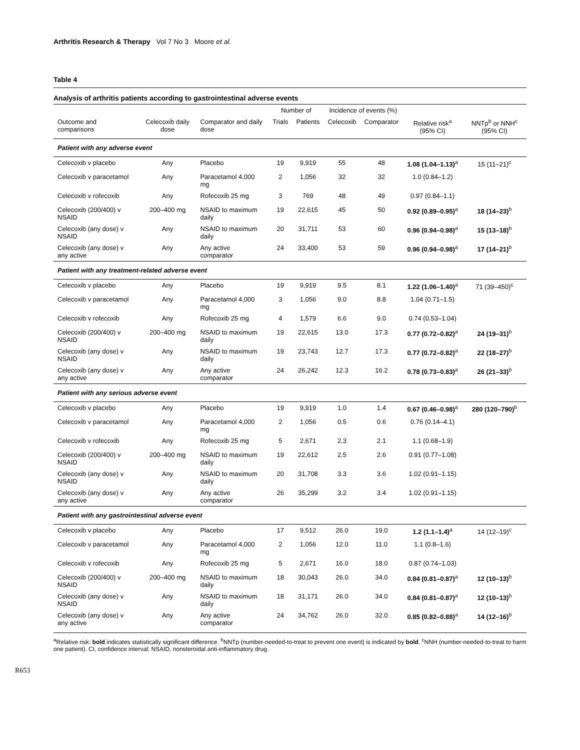Arthritis Research & Therapy Vol 7 No 3 Moore et al.
Table 4
Analysis of arthritis patients according to gastrointestinal adverse events
| | | | Number of | | Incidence of events (%) | | | |
| --- | --- | --- | --- | --- | --- | --- | --- | --- |
| Outcome and comparisons | Celecoxib daily dose | Comparator and daily dose | Trials | Patients | Celecoxib | Comparator | Relative risk<sup>a</sup> (95% CI) | NNTp<sup>b</sup> or NNH<sup>c</sup> (95% CI) |
| Patient with any adverse event | | | | | | | | |
| Celecoxib v placebo | Any | Placebo | 19 | 9,919 | 55 | 48 | 1.08 (1.04–1.13)<sup>a</sup> | 15 (11–21)<sup>c</sup> |
| Celecoxib v paracetamol | Any | Paracetamol 4,000 mg | 2 | 1,056 | 32 | 32 | 1.0 (0.84–1.2) | |
| Celecoxib v rofecoxib | Any | Rofecoxib 25 mg | 3 | 769 | 48 | 49 | 0.97 (0.84–1.1) | |
| Celecoxib (200/400) v NSAID | 200–400 mg | NSAID to maximum daily | 19 | 22,615 | 45 | 50 | 0.92 (0.89–0.95)<sup>a</sup> | 18 (14–23)<sup>b</sup> |
| Celecoxib (any dose) v NSAID | Any | NSAID to maximum daily | 20 | 31,711 | 53 | 60 | 0.96 (0.94–0.98)<sup>a</sup> | 15 (13–18)<sup>b</sup> |
| Celecoxib (any dose) v any active | Any | Any active comparator | 24 | 33,400 | 53 | 59 | 0.96 (0.94–0.98)<sup>a</sup> | 17 (14–21)<sup>b</sup> |
| Patient with any treatment-related adverse event | | | | | | | | |
| Celecoxib v placebo | Any | Placebo | 19 | 9,919 | 9.5 | 8.1 | 1.22 (1.06–1.40)<sup>a</sup> | 71 (39–450)<sup>c</sup> |
| Celecoxib v paracetamol | Any | Paracetamol 4,000 mg | 3 | 1,056 | 9.0 | 8.8 | 1.04 (0.71–1.5) | |
| Celecoxib v rofecoxib | Any | Rofecoxib 25 mg | 4 | 1,579 | 6.6 | 9.0 | 0.74 (0.53–1.04) | |
| Celecoxib (200/400) v NSAID | 200–400 mg | NSAID to maximum daily | 19 | 22,615 | 13.0 | 17.3 | 0.77 (0.72–0.82)<sup>a</sup> | 24 (19–31)<sup>b</sup> |
| Celecoxib (any dose) v NSAID | Any | NSAID to maximum daily | 19 | 23,743 | 12.7 | 17.3 | 0.77 (0.72–0.82)<sup>a</sup> | 22 (18–27)<sup>b</sup> |
| Celecoxib (any dose) v any active | Any | Any active comparator | 24 | 26,242 | 12.3 | 16.2 | 0.78 (0.73–0.83)<sup>a</sup> | 26 (21–33)<sup>b</sup> |
| Patient with any serious adverse event | | | | | | | | |
| Celecoxib v placebo | Any | Placebo | 19 | 9,919 | 1.0 | 1.4 | 0.67 (0.46–0.98)<sup>a</sup> | 280 (120–790)<sup>b</sup> |
| Celecoxib v paracetamol | Any | Paracetamol 4,000 mg | 2 | 1,056 | 0.5 | 0.6 | 0.76 (0.14–4.1) | |
| Celecoxib v rofecoxib | Any | Rofecoxib 25 mg | 5 | 2,671 | 2.3 | 2.1 | 1.1 (0.68–1.9) | |
| Celecoxib (200/400) v NSAID | 200–400 mg | NSAID to maximum daily | 19 | 22,612 | 2.5 | 2.6 | 0.91 (0.77–1.08) | |
| Celecoxib (any dose) v NSAID | Any | NSAID to maximum daily | 20 | 31,708 | 3.3 | 3.6 | 1.02 (0.91–1.15) | |
| Celecoxib (any dose) v any active | Any | Any active comparator | 26 | 35,299 | 3.2 | 3.4 | 1.02 (0.91–1.15) | |
| Patient with any gastrointestinal adverse event | | | | | | | | |
| Celecoxib v placebo | Any | Placebo | 17 | 9,512 | 26.0 | 19.0 | 1.2 (1.1–1.4)<sup>a</sup> | 14 (12–19)<sup>c</sup> |
| Celecoxib v paracetamol | Any | Paracetamol 4,000 mg | 2 | 1,056 | 12.0 | 11.0 | 1.1 (0.8–1.6) | |
| Celecoxib v rofecoxib | Any | Rofecoxib 25 mg | 5 | 2,671 | 16.0 | 18.0 | 0.87 (0.74–1.03) | |
| Celecoxib (200/400) v NSAID | 200–400 mg | NSAID to maximum daily | 18 | 30,043 | 26.0 | 34.0 | 0.84 (0.81–0.87)<sup>a</sup> | 12 (10–13)<sup>b</sup> |
| Celecoxib (any dose) v NSAID | Any | NSAID to maximum daily | 18 | 31,171 | 26.0 | 34.0 | 0.84 (0.81–0.87)<sup>a</sup> | 12 (10–13)<sup>b</sup> |
| Celecoxib (any dose) v any active | Any | Any active comparator | 24 | 34,762 | 26.0 | 32.0 | 0.85 (0.82–0.88)<sup>a</sup> | 14 (12–16)<sup>b</sup> |
<sup>a</sup> Relative risk: bold indicates statistically significant difference. <sup>b</sup>NNTp (number-needed-to-treat to prevent one event) is indicated by bold. <sup>c</sup>NNH (number-needed-to-treat to harm one patient). CI, confidence interval; NSAID, nonsteroidal anti-inflammatory drug.
R653